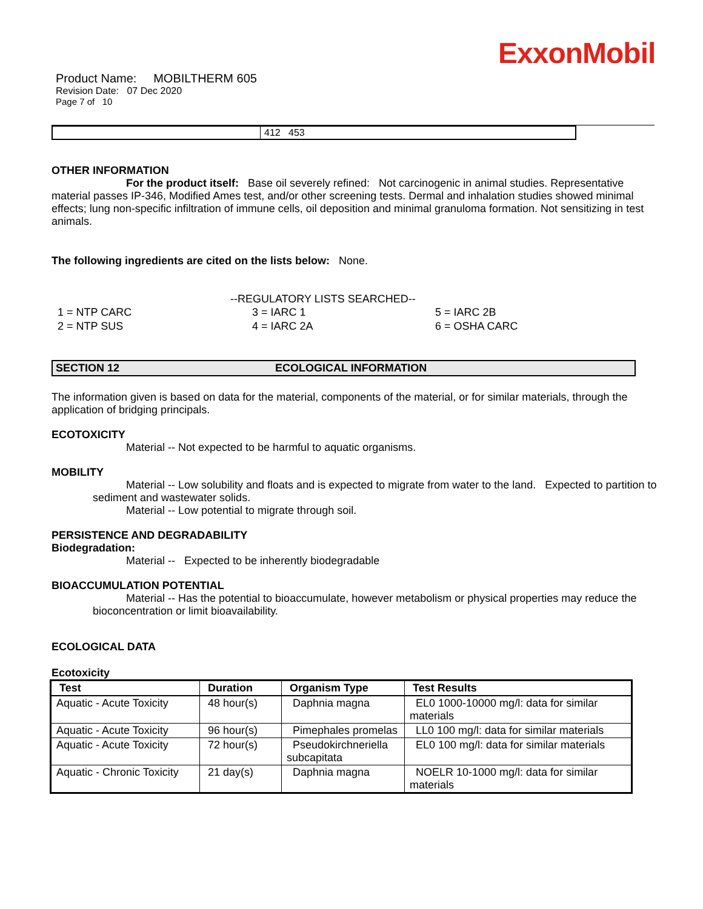ExxonMobil
Product Name: MOBILTHERM 605
Revision Date: 07 Dec 2020
Page 7 of 10
| | 412 453 |
OTHER INFORMATION
For the product itself: Base oil severely refined: Not carcinogenic in animal studies. Representative material passes IP-346, Modified Ames test, and/or other screening tests. Dermal and inhalation studies showed minimal effects; lung non-specific infiltration of immune cells, oil deposition and minimal granuloma formation. Not sensitizing in test animals.
The following ingredients are cited on the lists below: None.
--REGULATORY LISTS SEARCHED--
| 1 = NTP CARC | 3 = IARC 1 | 5 = IARC 2B |
| 2 = NTP SUS | 4 = IARC 2A | 6 = OSHA CARC |
SECTION 12 ECOLOGICAL INFORMATION
The information given is based on data for the material, components of the material, or for similar materials, through the application of bridging principals.
ECOTOXICITY
Material -- Not expected to be harmful to aquatic organisms.
MOBILITY
Material -- Low solubility and floats and is expected to migrate from water to the land. Expected to partition to sediment and wastewater solids.
Material -- Low potential to migrate through soil.
PERSISTENCE AND DEGRADABILITY
Biodegradation:
Material -- Expected to be inherently biodegradable
BIOACCUMULATION POTENTIAL
Material -- Has the potential to bioaccumulate, however metabolism or physical properties may reduce the bioconcentration or limit bioavailability.
ECOLOGICAL DATA
Ecotoxicity
| Test | Duration | Organism Type | Test Results |
| --- | --- | --- | --- |
| Aquatic - Acute Toxicity | 48 hour(s) | Daphnia magna | EL0 1000-10000 mg/l: data for similar materials |
| Aquatic - Acute Toxicity | 96 hour(s) | Pimephales promelas | LL0 100 mg/l: data for similar materials |
| Aquatic - Acute Toxicity | 72 hour(s) | Pseudokirchneriella subcapitata | EL0 100 mg/l: data for similar materials |
| Aquatic - Chronic Toxicity | 21 day(s) | Daphnia magna | NOELR 10-1000 mg/l: data for similar materials |